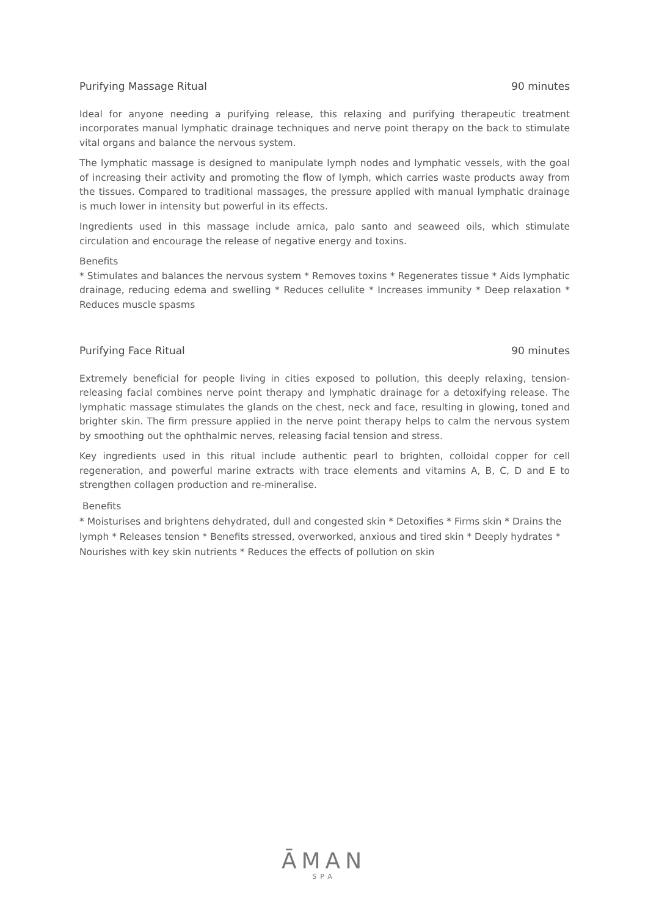Purifying Massage Ritual 90 minutes
Ideal for anyone needing a purifying release, this relaxing and purifying therapeutic treatment incorporates manual lymphatic drainage techniques and nerve point therapy on the back to stimulate vital organs and balance the nervous system.
The lymphatic massage is designed to manipulate lymph nodes and lymphatic vessels, with the goal of increasing their activity and promoting the flow of lymph, which carries waste products away from the tissues. Compared to traditional massages, the pressure applied with manual lymphatic drainage is much lower in intensity but powerful in its effects.
Ingredients used in this massage include arnica, palo santo and seaweed oils, which stimulate circulation and encourage the release of negative energy and toxins.
Benefits
* Stimulates and balances the nervous system * Removes toxins * Regenerates tissue * Aids lymphatic drainage, reducing edema and swelling * Reduces cellulite * Increases immunity * Deep relaxation * Reduces muscle spasms
Purifying Face Ritual 90 minutes
Extremely beneficial for people living in cities exposed to pollution, this deeply relaxing, tension-releasing facial combines nerve point therapy and lymphatic drainage for a detoxifying release. The lymphatic massage stimulates the glands on the chest, neck and face, resulting in glowing, toned and brighter skin. The firm pressure applied in the nerve point therapy helps to calm the nervous system by smoothing out the ophthalmic nerves, releasing facial tension and stress.
Key ingredients used in this ritual include authentic pearl to brighten, colloidal copper for cell regeneration, and powerful marine extracts with trace elements and vitamins A, B, C, D and E to strengthen collagen production and re-mineralise.
Benefits
* Moisturises and brightens dehydrated, dull and congested skin * Detoxifies * Firms skin * Drains the lymph * Releases tension * Benefits stressed, overworked, anxious and tired skin * Deeply hydrates * Nourishes with key skin nutrients * Reduces the effects of pollution on skin
ĀMAN
SPA